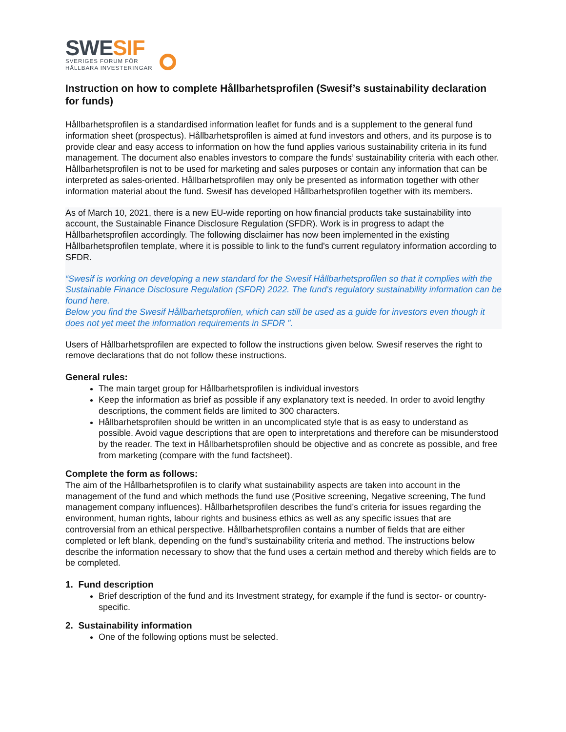SWESIF
SVERIGES FORUM FÖR
HÅLLBARA INVESTERINGAR
Instruction on how to complete Hållbarhetsprofilen (Swesif’s sustainability declaration for funds)
Hållbarhetsprofilen is a standardised information leaflet for funds and is a supplement to the general fund information sheet (prospectus). Hållbarhetsprofilen is aimed at fund investors and others, and its purpose is to provide clear and easy access to information on how the fund applies various sustainability criteria in its fund management. The document also enables investors to compare the funds’ sustainability criteria with each other. Hållbarhetsprofilen is not to be used for marketing and sales purposes or contain any information that can be interpreted as sales-oriented. Hållbarhetsprofilen may only be presented as information together with other information material about the fund. Swesif has developed Hållbarhetsprofilen together with its members.
As of March 10, 2021, there is a new EU-wide reporting on how financial products take sustainability into account, the Sustainable Finance Disclosure Regulation (SFDR). Work is in progress to adapt the Hållbarhetsprofilen accordingly. The following disclaimer has now been implemented in the existing Hållbarhetsprofilen template, where it is possible to link to the fund's current regulatory information according to SFDR.
“Swesif is working on developing a new standard for the Swesif Hållbarhetsprofilen so that it complies with the Sustainable Finance Disclosure Regulation (SFDR) 2022. The fund's regulatory sustainability information can be found here.
Below you find the Swesif Hållbarhetsprofilen, which can still be used as a guide for investors even though it does not yet meet the information requirements in SFDR ”.
Users of Hållbarhetsprofilen are expected to follow the instructions given below. Swesif reserves the right to remove declarations that do not follow these instructions.
General rules:
The main target group for Hållbarhetsprofilen is individual investors
Keep the information as brief as possible if any explanatory text is needed. In order to avoid lengthy descriptions, the comment fields are limited to 300 characters.
Hållbarhetsprofilen should be written in an uncomplicated style that is as easy to understand as possible. Avoid vague descriptions that are open to interpretations and therefore can be misunderstood by the reader. The text in Hållbarhetsprofilen should be objective and as concrete as possible, and free from marketing (compare with the fund factsheet).
Complete the form as follows:
The aim of the Hållbarhetsprofilen is to clarify what sustainability aspects are taken into account in the management of the fund and which methods the fund use (Positive screening, Negative screening, The fund management company influences). Hållbarhetsprofilen describes the fund’s criteria for issues regarding the environment, human rights, labour rights and business ethics as well as any specific issues that are controversial from an ethical perspective. Hållbarhetsprofilen contains a number of fields that are either completed or left blank, depending on the fund’s sustainability criteria and method. The instructions below describe the information necessary to show that the fund uses a certain method and thereby which fields are to be completed.
1. Fund description
Brief description of the fund and its Investment strategy, for example if the fund is sector- or country-specific.
2. Sustainability information
One of the following options must be selected.